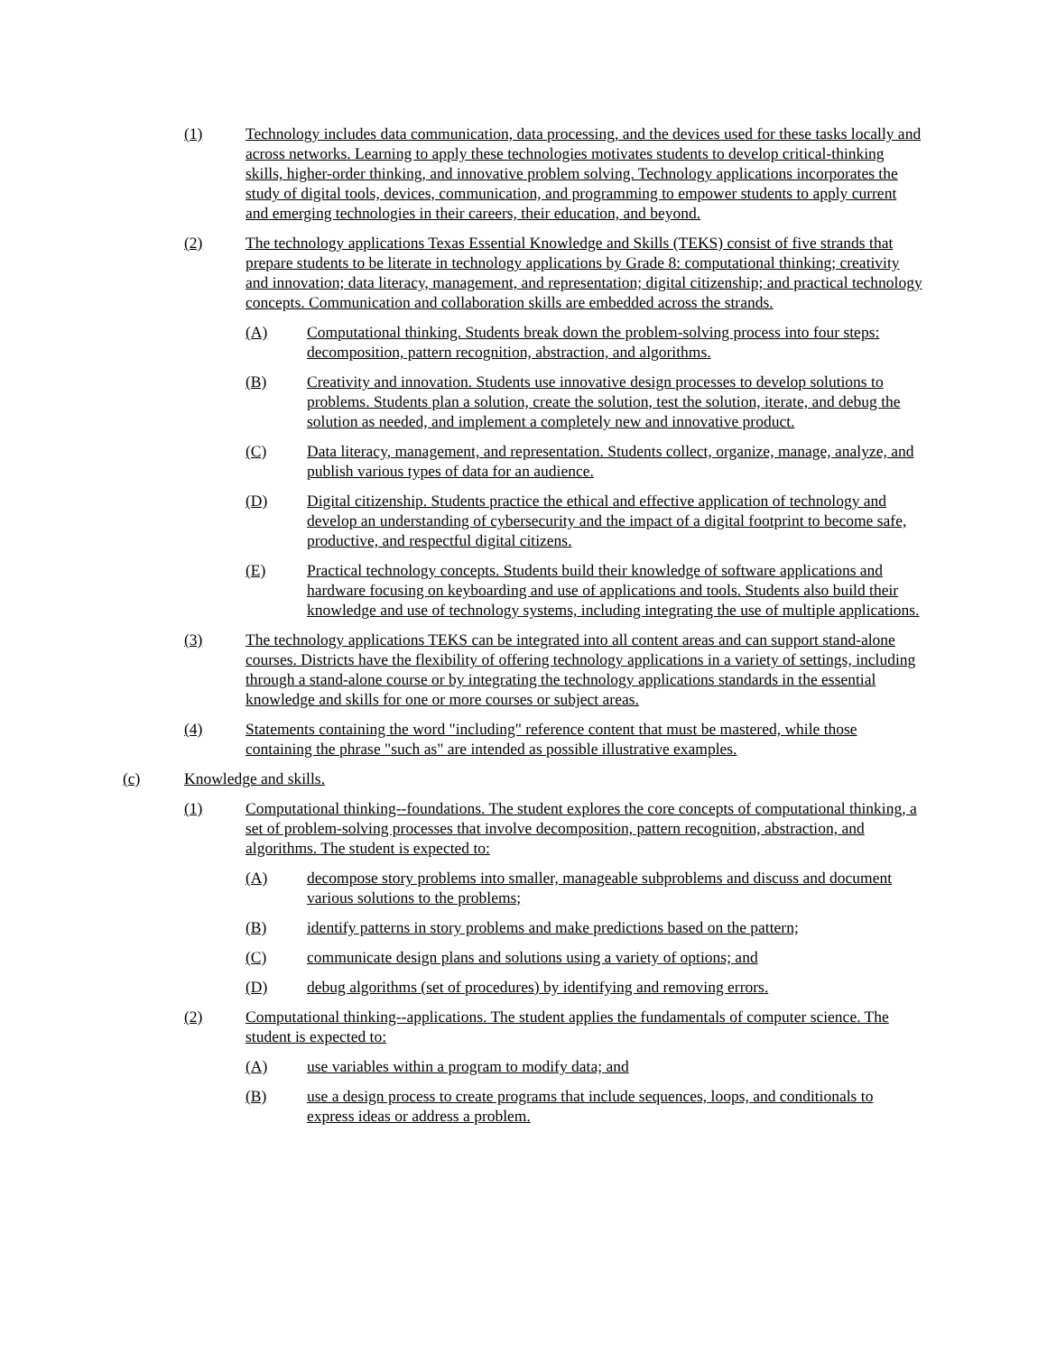(1) Technology includes data communication, data processing, and the devices used for these tasks locally and across networks. Learning to apply these technologies motivates students to develop critical-thinking skills, higher-order thinking, and innovative problem solving. Technology applications incorporates the study of digital tools, devices, communication, and programming to empower students to apply current and emerging technologies in their careers, their education, and beyond.
(2) The technology applications Texas Essential Knowledge and Skills (TEKS) consist of five strands that prepare students to be literate in technology applications by Grade 8: computational thinking; creativity and innovation; data literacy, management, and representation; digital citizenship; and practical technology concepts. Communication and collaboration skills are embedded across the strands.
(A) Computational thinking. Students break down the problem-solving process into four steps: decomposition, pattern recognition, abstraction, and algorithms.
(B) Creativity and innovation. Students use innovative design processes to develop solutions to problems. Students plan a solution, create the solution, test the solution, iterate, and debug the solution as needed, and implement a completely new and innovative product.
(C) Data literacy, management, and representation. Students collect, organize, manage, analyze, and publish various types of data for an audience.
(D) Digital citizenship. Students practice the ethical and effective application of technology and develop an understanding of cybersecurity and the impact of a digital footprint to become safe, productive, and respectful digital citizens.
(E) Practical technology concepts. Students build their knowledge of software applications and hardware focusing on keyboarding and use of applications and tools. Students also build their knowledge and use of technology systems, including integrating the use of multiple applications.
(3) The technology applications TEKS can be integrated into all content areas and can support stand-alone courses. Districts have the flexibility of offering technology applications in a variety of settings, including through a stand-alone course or by integrating the technology applications standards in the essential knowledge and skills for one or more courses or subject areas.
(4) Statements containing the word "including" reference content that must be mastered, while those containing the phrase "such as" are intended as possible illustrative examples.
(c) Knowledge and skills.
(1) Computational thinking--foundations. The student explores the core concepts of computational thinking, a set of problem-solving processes that involve decomposition, pattern recognition, abstraction, and algorithms. The student is expected to:
(A) decompose story problems into smaller, manageable subproblems and discuss and document various solutions to the problems;
(B) identify patterns in story problems and make predictions based on the pattern;
(C) communicate design plans and solutions using a variety of options; and
(D) debug algorithms (set of procedures) by identifying and removing errors.
(2) Computational thinking--applications. The student applies the fundamentals of computer science. The student is expected to:
(A) use variables within a program to modify data; and
(B) use a design process to create programs that include sequences, loops, and conditionals to express ideas or address a problem.